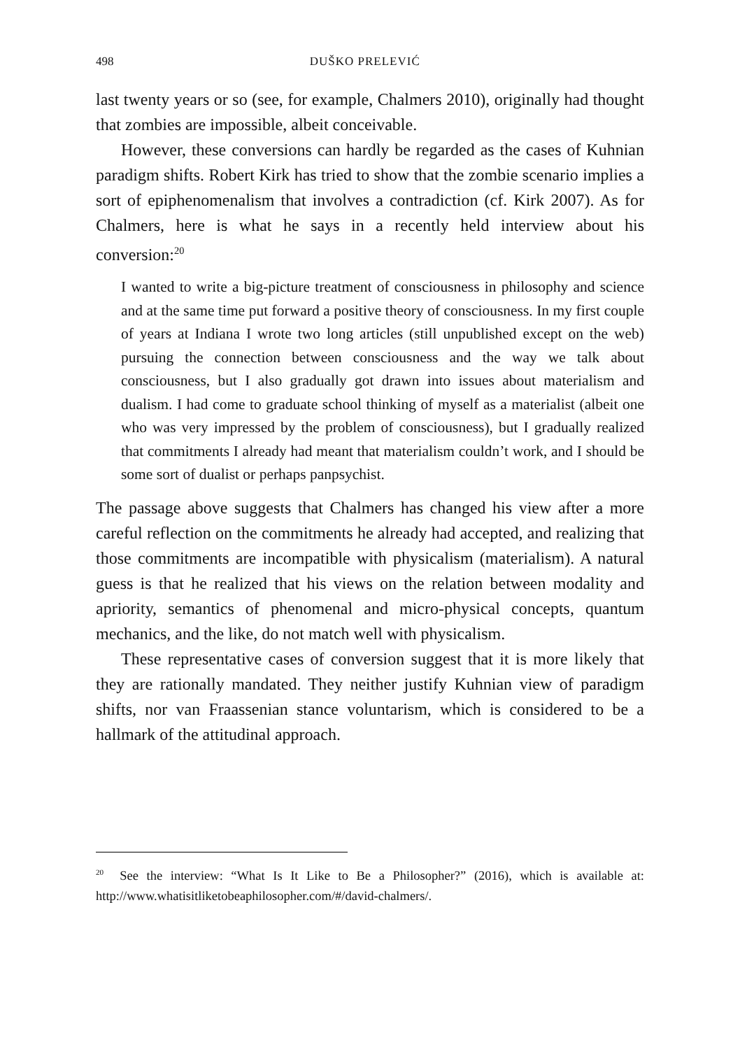498 DUŠKO PRELEVIĆ
last twenty years or so (see, for example, Chalmers 2010), originally had thought that zombies are impossible, albeit conceivable.
However, these conversions can hardly be regarded as the cases of Kuhnian paradigm shifts. Robert Kirk has tried to show that the zombie scenario implies a sort of epiphenomenalism that involves a contradiction (cf. Kirk 2007). As for Chalmers, here is what he says in a recently held interview about his conversion:<sup>20</sup>
I wanted to write a big-picture treatment of consciousness in philosophy and science and at the same time put forward a positive theory of consciousness. In my first couple of years at Indiana I wrote two long articles (still unpublished except on the web) pursuing the connection between consciousness and the way we talk about consciousness, but I also gradually got drawn into issues about materialism and dualism. I had come to graduate school thinking of myself as a materialist (albeit one who was very impressed by the problem of consciousness), but I gradually realized that commitments I already had meant that materialism couldn’t work, and I should be some sort of dualist or perhaps panpsychist.
The passage above suggests that Chalmers has changed his view after a more careful reflection on the commitments he already had accepted, and realizing that those commitments are incompatible with physicalism (materialism). A natural guess is that he realized that his views on the relation between modality and apriority, semantics of phenomenal and micro-physical concepts, quantum mechanics, and the like, do not match well with physicalism.
These representative cases of conversion suggest that it is more likely that they are rationally mandated. They neither justify Kuhnian view of paradigm shifts, nor van Fraassenian stance voluntarism, which is considered to be a hallmark of the attitudinal approach.
<sup>20</sup> See the interview: “What Is It Like to Be a Philosopher?” (2016), which is available at: http://www.whatisitliketobeaphilosopher.com/#/david-chalmers/.